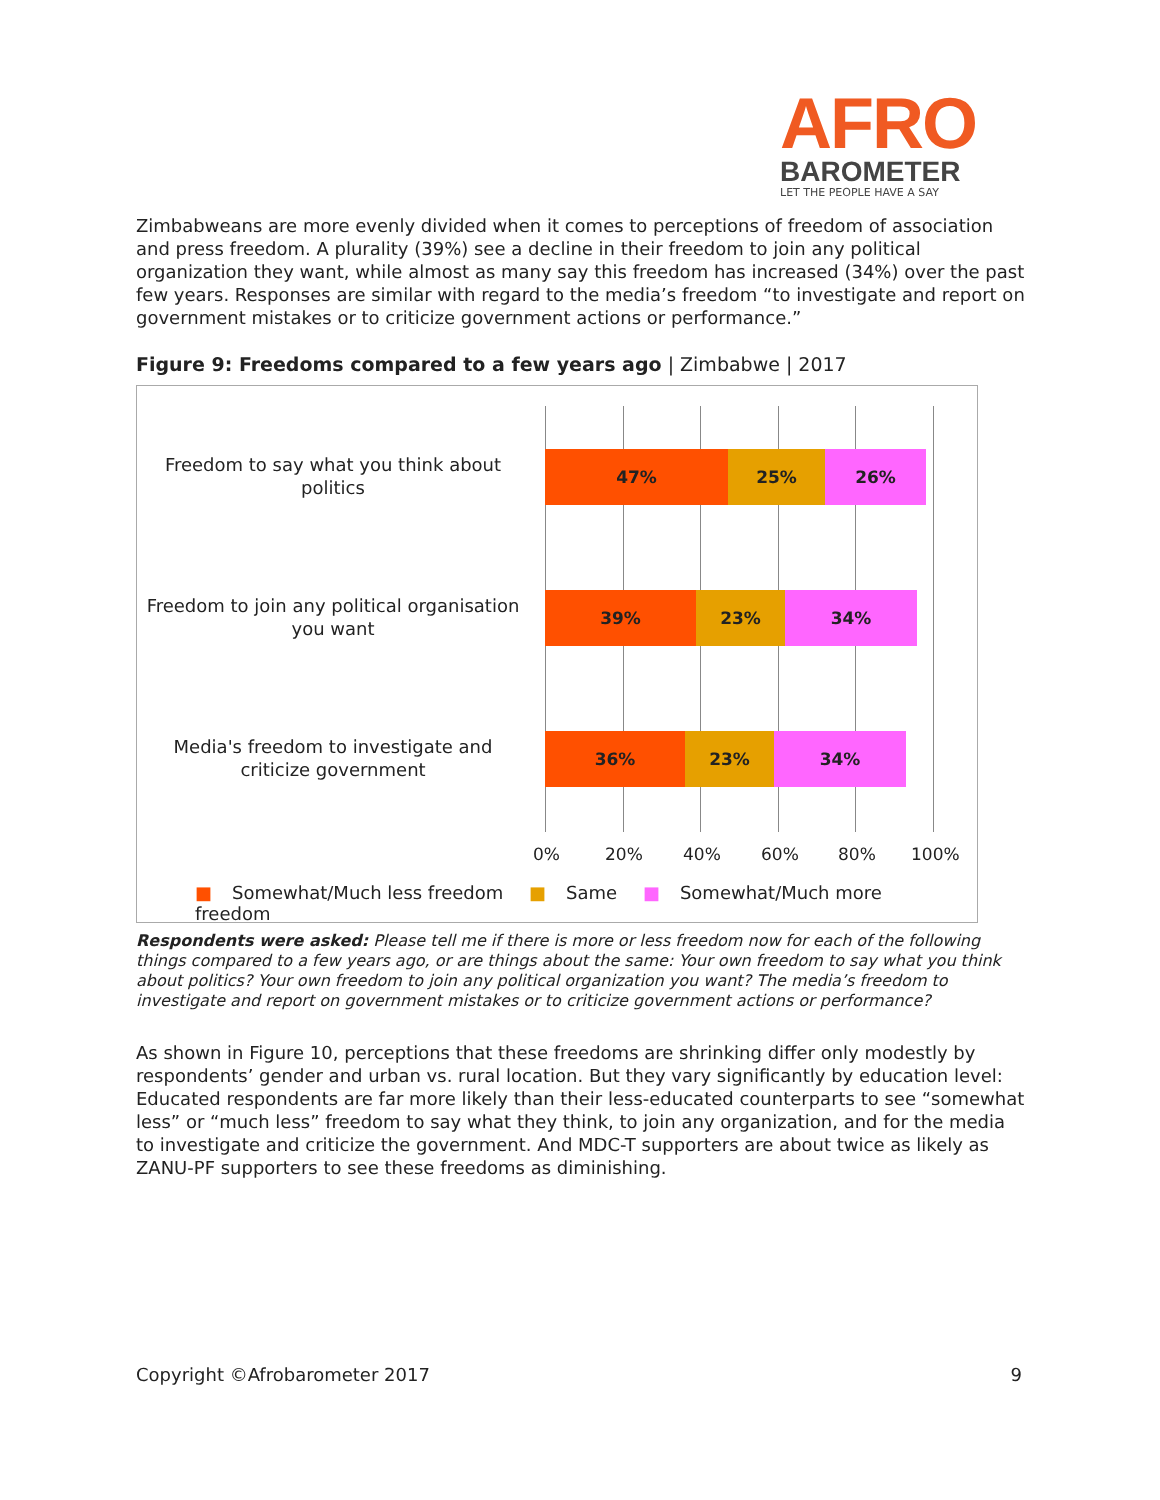AFRO
BAROMETER
LET THE PEOPLE HAVE A SAY
Zimbabweans are more evenly divided when it comes to perceptions of freedom of association and press freedom. A plurality (39%) see a decline in their freedom to join any political organization they want, while almost as many say this freedom has increased (34%) over the past few years. Responses are similar with regard to the media’s freedom “to investigate and report on government mistakes or to criticize government actions or performance.”
Figure 9: Freedoms compared to a few years ago | Zimbabwe | 2017
Freedom to say what you think about politics
47% 25% 26%
Freedom to join any political organisation you want
39% 23% 34%
Media's freedom to investigate and criticize government
36% 23% 34%
0% 20% 40% 60% 80% 100%
■ Somewhat/Much less freedom ■ Same ■ Somewhat/Much more freedom
Respondents were asked: Please tell me if there is more or less freedom now for each of the following things compared to a few years ago, or are things about the same: Your own freedom to say what you think about politics? Your own freedom to join any political organization you want? The media’s freedom to investigate and report on government mistakes or to criticize government actions or performance?
As shown in Figure 10, perceptions that these freedoms are shrinking differ only modestly by respondents’ gender and urban vs. rural location. But they vary significantly by education level: Educated respondents are far more likely than their less-educated counterparts to see “somewhat less” or “much less” freedom to say what they think, to join any organization, and for the media to investigate and criticize the government. And MDC-T supporters are about twice as likely as ZANU-PF supporters to see these freedoms as diminishing.
Copyright ©Afrobarometer 2017 9